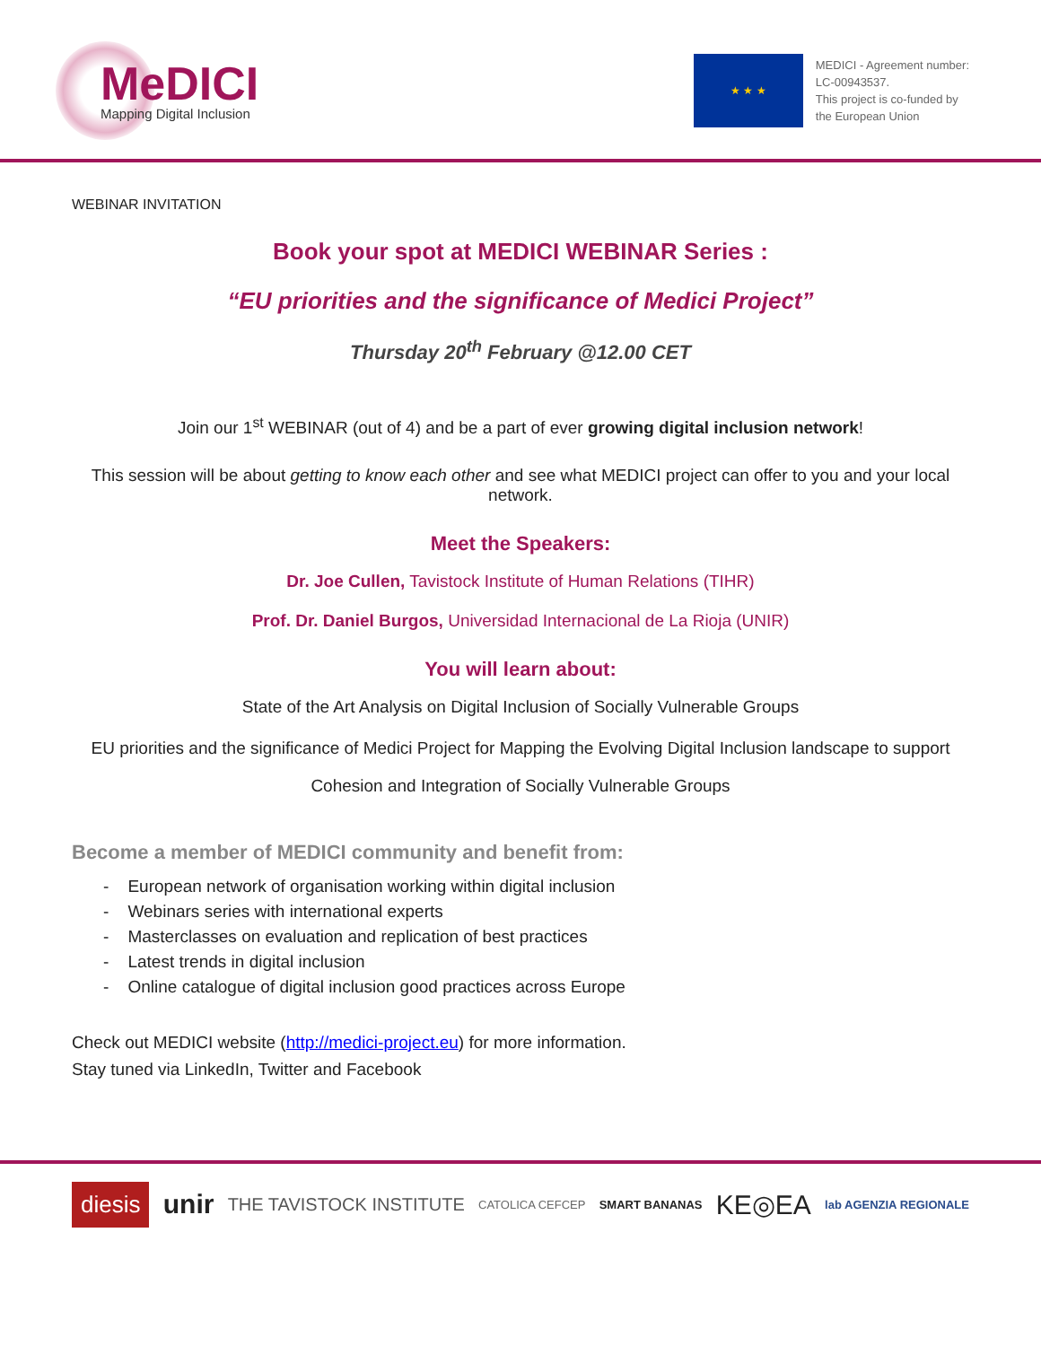MeDICI
Mapping Digital Inclusion
★ ★ ★
MEDICI - Agreement number:
LC-00943537.
This project is co-funded by
the European Union
WEBINAR INVITATION
Book your spot at MEDICI WEBINAR Series :
“EU priorities and the significance of Medici Project”
Thursday 20<sup>th</sup> February @12.00 CET
Join our 1<sup>st</sup> WEBINAR (out of 4) and be a part of ever growing digital inclusion network!
This session will be about getting to know each other and see what MEDICI project can offer to you and your local network.
Meet the Speakers:
Dr. Joe Cullen, Tavistock Institute of Human Relations (TIHR)
Prof. Dr. Daniel Burgos, Universidad Internacional de La Rioja (UNIR)
You will learn about:
State of the Art Analysis on Digital Inclusion of Socially Vulnerable Groups
EU priorities and the significance of Medici Project for Mapping the Evolving Digital Inclusion landscape to support Cohesion and Integration of Socially Vulnerable Groups
Become a member of MEDICI community and benefit from:
- European network of organisation working within digital inclusion
- Webinars series with international experts
- Masterclasses on evaluation and replication of best practices
- Latest trends in digital inclusion
- Online catalogue of digital inclusion good practices across Europe
Check out MEDICI website (http://medici-project.eu) for more information.
Stay tuned via LinkedIn, Twitter and Facebook
diesis unir THE TAVISTOCK INSTITUTE CATOLICA CEFCEP SMART BANANAS KE◎EA lab AGENZIA REGIONALE